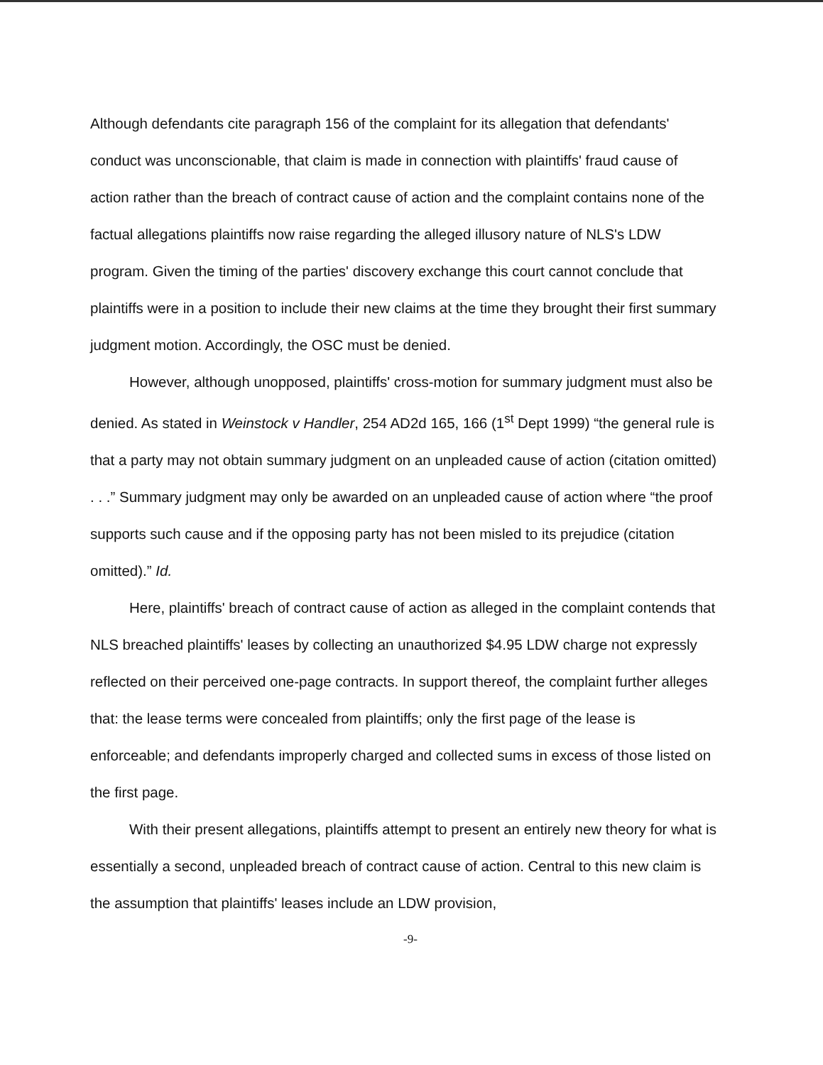Although defendants cite paragraph 156 of the complaint for its allegation that defendants' conduct was unconscionable, that claim is made in connection with plaintiffs' fraud cause of action rather than the breach of contract cause of action and the complaint contains none of the factual allegations plaintiffs now raise regarding the alleged illusory nature of NLS's LDW program. Given the timing of the parties' discovery exchange this court cannot conclude that plaintiffs were in a position to include their new claims at the time they brought their first summary judgment motion. Accordingly, the OSC must be denied.
However, although unopposed, plaintiffs' cross-motion for summary judgment must also be denied. As stated in Weinstock v Handler, 254 AD2d 165, 166 (1<sup>st</sup> Dept 1999) “the general rule is that a party may not obtain summary judgment on an unpleaded cause of action (citation omitted) . . .” Summary judgment may only be awarded on an unpleaded cause of action where “the proof supports such cause and if the opposing party has not been misled to its prejudice (citation omitted).” Id.
Here, plaintiffs' breach of contract cause of action as alleged in the complaint contends that NLS breached plaintiffs' leases by collecting an unauthorized $4.95 LDW charge not expressly reflected on their perceived one-page contracts. In support thereof, the complaint further alleges that: the lease terms were concealed from plaintiffs; only the first page of the lease is enforceable; and defendants improperly charged and collected sums in excess of those listed on the first page.
With their present allegations, plaintiffs attempt to present an entirely new theory for what is essentially a second, unpleaded breach of contract cause of action. Central to this new claim is the assumption that plaintiffs' leases include an LDW provision,
-9-